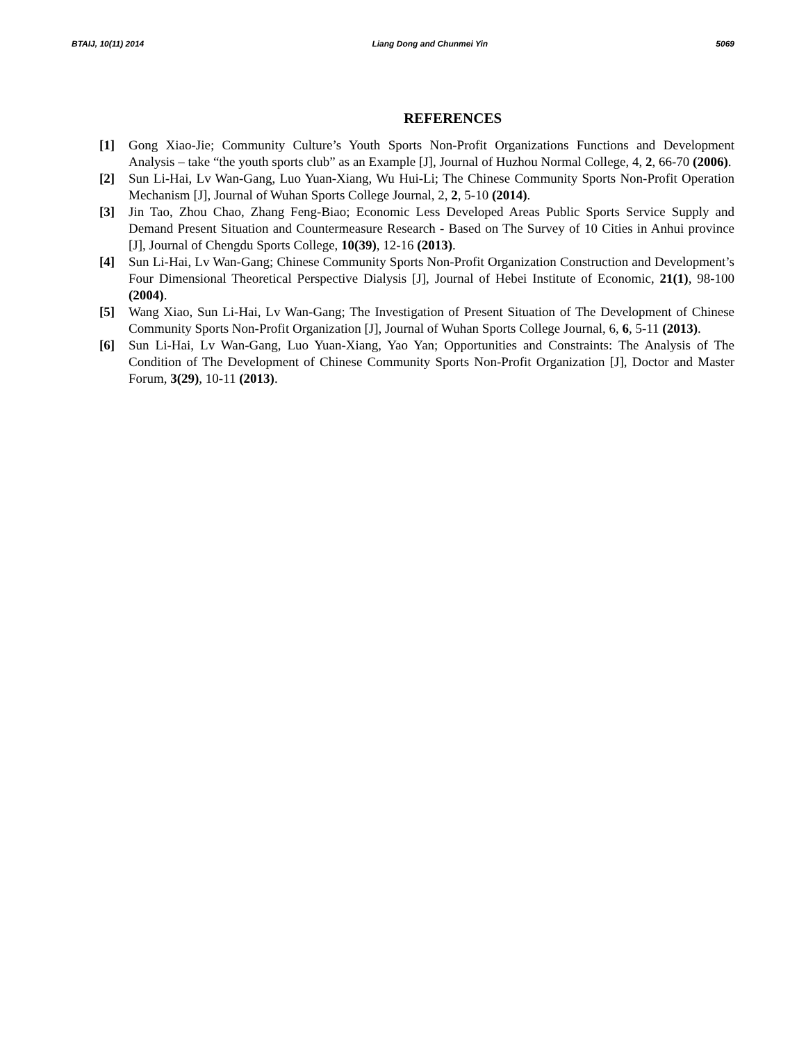BTAIJ, 10(11) 2014 Liang Dong and Chunmei Yin 5069
REFERENCES
[1] Gong Xiao-Jie; Community Culture’s Youth Sports Non-Profit Organizations Functions and Development Analysis – take “the youth sports club” as an Example [J], Journal of Huzhou Normal College, 4, 2, 66-70 (2006).
[2] Sun Li-Hai, Lv Wan-Gang, Luo Yuan-Xiang, Wu Hui-Li; The Chinese Community Sports Non-Profit Operation Mechanism [J], Journal of Wuhan Sports College Journal, 2, 2, 5-10 (2014).
[3] Jin Tao, Zhou Chao, Zhang Feng-Biao; Economic Less Developed Areas Public Sports Service Supply and Demand Present Situation and Countermeasure Research - Based on The Survey of 10 Cities in Anhui province [J], Journal of Chengdu Sports College, 10(39), 12-16 (2013).
[4] Sun Li-Hai, Lv Wan-Gang; Chinese Community Sports Non-Profit Organization Construction and Development’s Four Dimensional Theoretical Perspective Dialysis [J], Journal of Hebei Institute of Economic, 21(1), 98-100 (2004).
[5] Wang Xiao, Sun Li-Hai, Lv Wan-Gang; The Investigation of Present Situation of The Development of Chinese Community Sports Non-Profit Organization [J], Journal of Wuhan Sports College Journal, 6, 6, 5-11 (2013).
[6] Sun Li-Hai, Lv Wan-Gang, Luo Yuan-Xiang, Yao Yan; Opportunities and Constraints: The Analysis of The Condition of The Development of Chinese Community Sports Non-Profit Organization [J], Doctor and Master Forum, 3(29), 10-11 (2013).